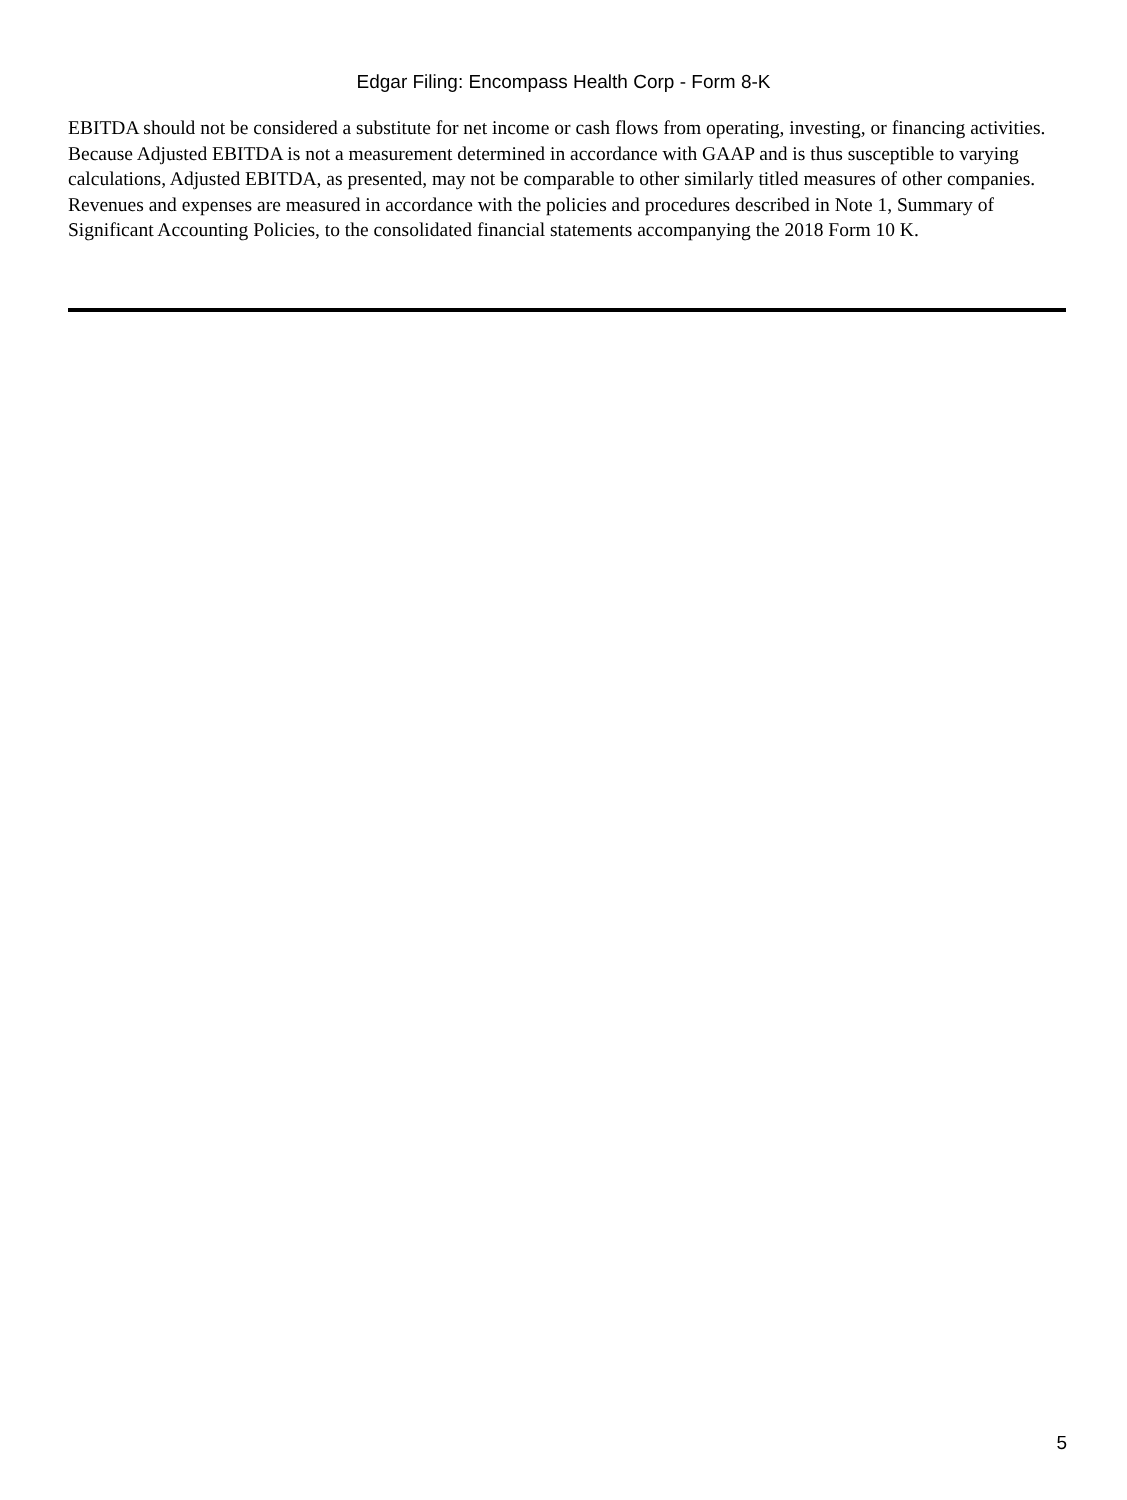Edgar Filing: Encompass Health Corp - Form 8-K
EBITDA should not be considered a substitute for net income or cash flows from operating, investing, or financing activities. Because Adjusted EBITDA is not a measurement determined in accordance with GAAP and is thus susceptible to varying calculations, Adjusted EBITDA, as presented, may not be comparable to other similarly titled measures of other companies. Revenues and expenses are measured in accordance with the policies and procedures described in Note 1, Summary of Significant Accounting Policies, to the consolidated financial statements accompanying the 2018 Form 10 K.
5